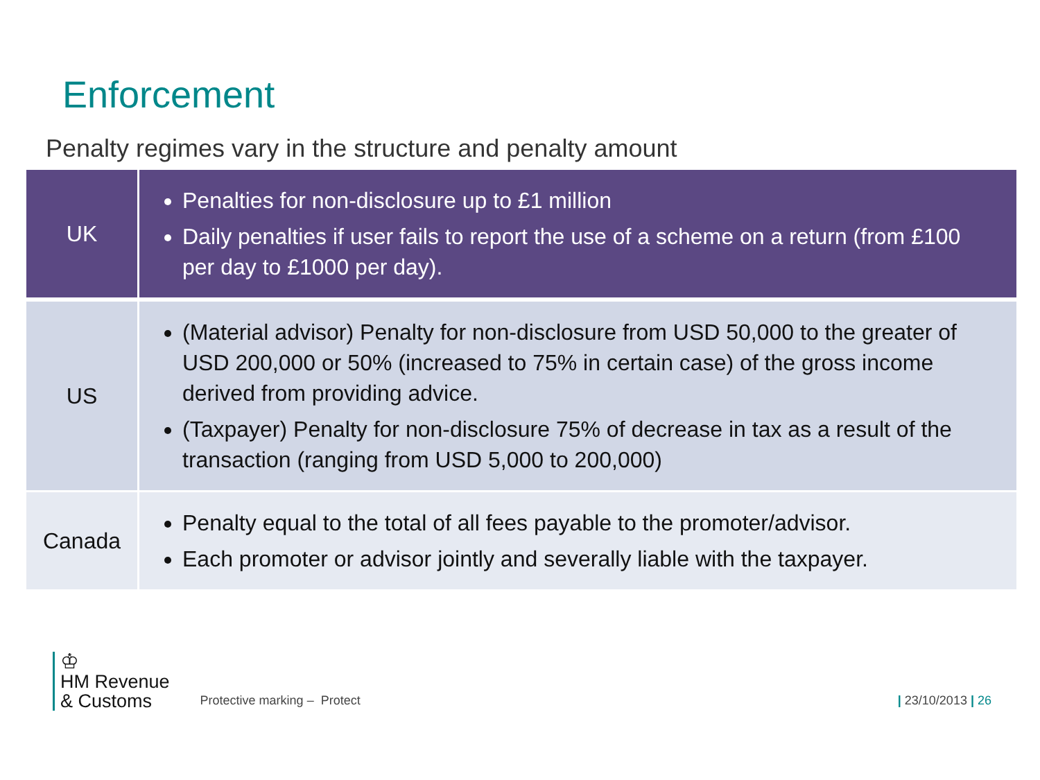Enforcement
Penalty regimes vary in the structure and penalty amount
| UK | Penalties for non-disclosure up to £1 million Daily penalties if user fails to report the use of a scheme on a return (from £100 per day to £1000 per day). |
| US | (Material advisor) Penalty for non-disclosure from USD 50,000 to the greater of USD 200,000 or 50% (increased to 75% in certain case) of the gross income derived from providing advice. (Taxpayer) Penalty for non-disclosure 75% of decrease in tax as a result of the transaction (ranging from USD 5,000 to 200,000) |
| Canada | Penalty equal to the total of all fees payable to the promoter/advisor. Each promoter or advisor jointly and severally liable with the taxpayer. |
♔
HM Revenue
& Customs
Protective marking – Protect
| 23/10/2013 | 26